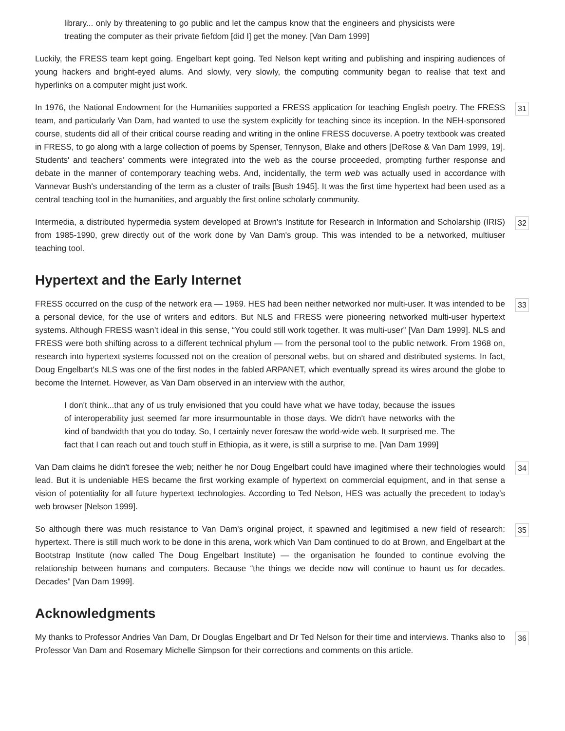library... only by threatening to go public and let the campus know that the engineers and physicists were treating the computer as their private fiefdom [did I] get the money. [Van Dam 1999]
Luckily, the FRESS team kept going. Engelbart kept going. Ted Nelson kept writing and publishing and inspiring audiences of young hackers and bright-eyed alums. And slowly, very slowly, the computing community began to realise that text and hyperlinks on a computer might just work.
In 1976, the National Endowment for the Humanities supported a FRESS application for teaching English poetry. The FRESS team, and particularly Van Dam, had wanted to use the system explicitly for teaching since its inception. In the NEH-sponsored course, students did all of their critical course reading and writing in the online FRESS docuverse. A poetry textbook was created in FRESS, to go along with a large collection of poems by Spenser, Tennyson, Blake and others [DeRose & Van Dam 1999, 19]. Students' and teachers' comments were integrated into the web as the course proceeded, prompting further response and debate in the manner of contemporary teaching webs. And, incidentally, the term web was actually used in accordance with Vannevar Bush's understanding of the term as a cluster of trails [Bush 1945]. It was the first time hypertext had been used as a central teaching tool in the humanities, and arguably the first online scholarly community.
31
Intermedia, a distributed hypermedia system developed at Brown's Institute for Research in Information and Scholarship (IRIS) from 1985-1990, grew directly out of the work done by Van Dam's group. This was intended to be a networked, multiuser teaching tool.
32
Hypertext and the Early Internet
FRESS occurred on the cusp of the network era — 1969. HES had been neither networked nor multi-user. It was intended to be a personal device, for the use of writers and editors. But NLS and FRESS were pioneering networked multi-user hypertext systems. Although FRESS wasn’t ideal in this sense, “You could still work together. It was multi-user” [Van Dam 1999]. NLS and FRESS were both shifting across to a different technical phylum — from the personal tool to the public network. From 1968 on, research into hypertext systems focussed not on the creation of personal webs, but on shared and distributed systems. In fact, Doug Engelbart's NLS was one of the first nodes in the fabled ARPANET, which eventually spread its wires around the globe to become the Internet. However, as Van Dam observed in an interview with the author,
33
I don't think...that any of us truly envisioned that you could have what we have today, because the issues of interoperability just seemed far more insurmountable in those days. We didn't have networks with the kind of bandwidth that you do today. So, I certainly never foresaw the world-wide web. It surprised me. The fact that I can reach out and touch stuff in Ethiopia, as it were, is still a surprise to me. [Van Dam 1999]
Van Dam claims he didn't foresee the web; neither he nor Doug Engelbart could have imagined where their technologies would lead. But it is undeniable HES became the first working example of hypertext on commercial equipment, and in that sense a vision of potentiality for all future hypertext technologies. According to Ted Nelson, HES was actually the precedent to today's web browser [Nelson 1999].
34
So although there was much resistance to Van Dam's original project, it spawned and legitimised a new field of research: hypertext. There is still much work to be done in this arena, work which Van Dam continued to do at Brown, and Engelbart at the Bootstrap Institute (now called The Doug Engelbart Institute) — the organisation he founded to continue evolving the relationship between humans and computers. Because “the things we decide now will continue to haunt us for decades. Decades” [Van Dam 1999].
35
Acknowledgments
My thanks to Professor Andries Van Dam, Dr Douglas Engelbart and Dr Ted Nelson for their time and interviews. Thanks also to Professor Van Dam and Rosemary Michelle Simpson for their corrections and comments on this article.
36